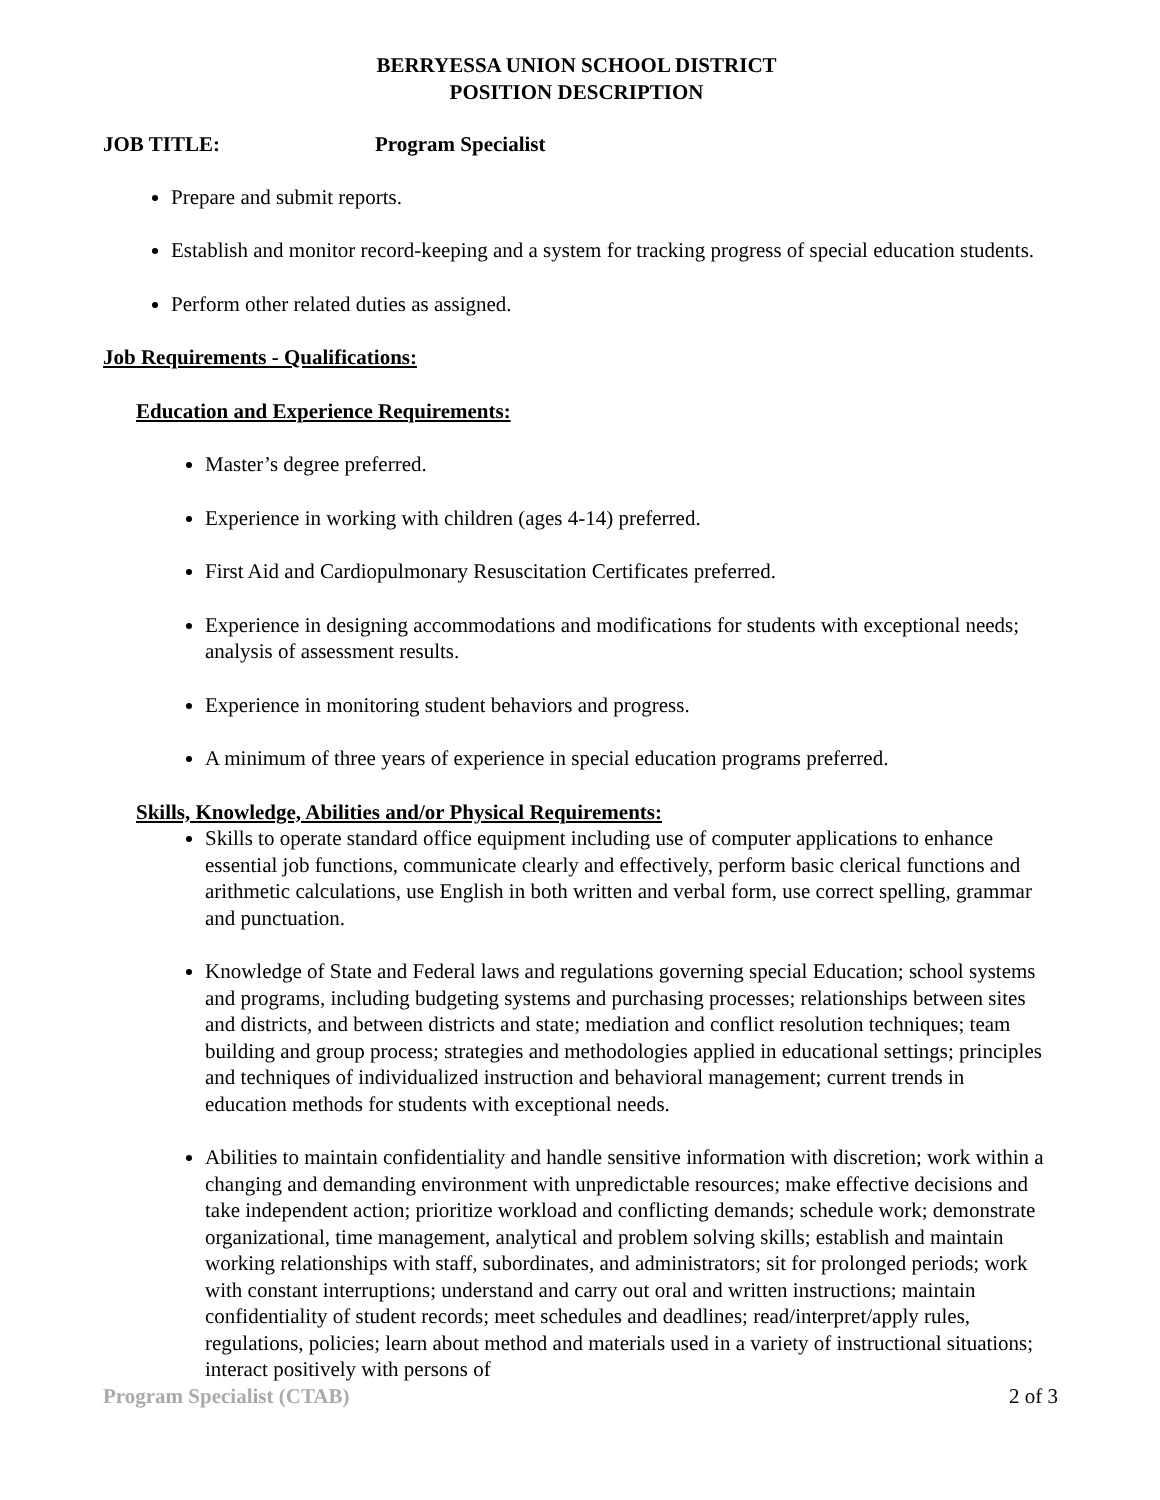BERRYESSA UNION SCHOOL DISTRICT
POSITION DESCRIPTION
JOB TITLE: Program Specialist
Prepare and submit reports.
Establish and monitor record-keeping and a system for tracking progress of special education students.
Perform other related duties as assigned.
Job Requirements - Qualifications:
Education and Experience Requirements:
Master’s degree preferred.
Experience in working with children (ages 4-14) preferred.
First Aid and Cardiopulmonary Resuscitation Certificates preferred.
Experience in designing accommodations and modifications for students with exceptional needs; analysis of assessment results.
Experience in monitoring student behaviors and progress.
A minimum of three years of experience in special education programs preferred.
Skills, Knowledge, Abilities and/or Physical Requirements:
Skills to operate standard office equipment including use of computer applications to enhance essential job functions, communicate clearly and effectively, perform basic clerical functions and arithmetic calculations, use English in both written and verbal form, use correct spelling, grammar and punctuation.
Knowledge of State and Federal laws and regulations governing special Education; school systems and programs, including budgeting systems and purchasing processes; relationships between sites and districts, and between districts and state; mediation and conflict resolution techniques; team building and group process; strategies and methodologies applied in educational settings; principles and techniques of individualized instruction and behavioral management; current trends in education methods for students with exceptional needs.
Abilities to maintain confidentiality and handle sensitive information with discretion; work within a changing and demanding environment with unpredictable resources; make effective decisions and take independent action; prioritize workload and conflicting demands; schedule work; demonstrate organizational, time management, analytical and problem solving skills; establish and maintain working relationships with staff, subordinates, and administrators; sit for prolonged periods; work with constant interruptions; understand and carry out oral and written instructions; maintain confidentiality of student records; meet schedules and deadlines; read/interpret/apply rules, regulations, policies; learn about method and materials used in a variety of instructional situations; interact positively with persons of
Program Specialist (CTAB) 2 of 3